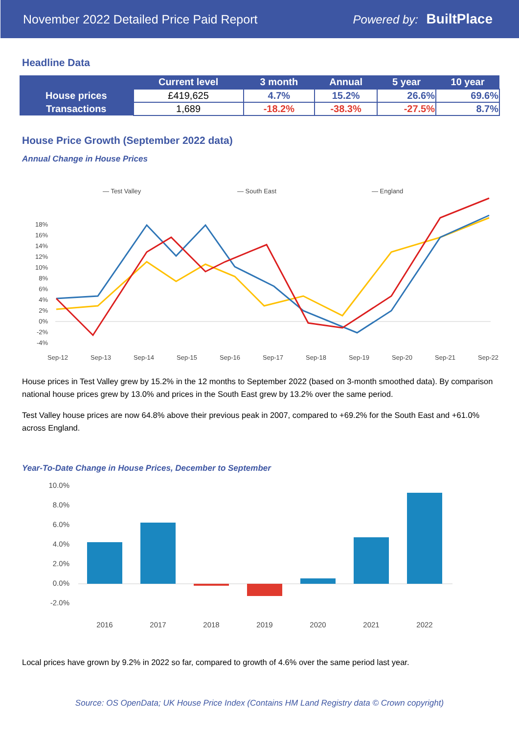November 2022 Detailed Price Paid Report Powered by: BuiltPlace
Headline Data
| | Current level | 3 month | Annual | 5 year | 10 year |
| --- | --- | --- | --- | --- | --- |
| House prices | £419,625 | 4.7% | 15.2% | 26.6% | 69.6% |
| Transactions | 1,689 | -18.2% | -38.3% | -27.5% | 8.7% |
House Price Growth (September 2022 data)
Annual Change in House Prices
— Test Valley
— South East
— England
18%
16%
14%
12%
10%
8%
6%
4%
2%
0%
-2%
-4%
Sep-12
Sep-13
Sep-14
Sep-15
Sep-16
Sep-17
Sep-18
Sep-19
Sep-20
Sep-21
Sep-22
House prices in Test Valley grew by 15.2% in the 12 months to September 2022 (based on 3-month smoothed data). By comparison national house prices grew by 13.0% and prices in the South East grew by 13.2% over the same period.
Test Valley house prices are now 64.8% above their previous peak in 2007, compared to +69.2% for the South East and +61.0% across England.
Year-To-Date Change in House Prices, December to September
10.0%
8.0%
6.0%
4.0%
2.0%
0.0%
-2.0%
2016
2017
2018
2019
2020
2021
2022
Local prices have grown by 9.2% in 2022 so far, compared to growth of 4.6% over the same period last year.
Source: OS OpenData; UK House Price Index (Contains HM Land Registry data © Crown copyright)